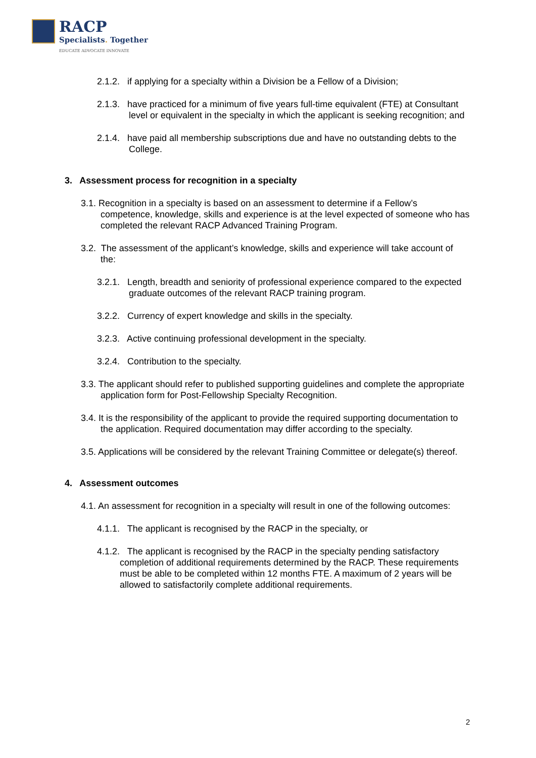RACP
Specialists. Together
EDUCATE ADVOCATE INNOVATE
2.1.2. if applying for a specialty within a Division be a Fellow of a Division;
2.1.3. have practiced for a minimum of five years full-time equivalent (FTE) at Consultant level or equivalent in the specialty in which the applicant is seeking recognition; and
2.1.4. have paid all membership subscriptions due and have no outstanding debts to the College.
3. Assessment process for recognition in a specialty
3.1. Recognition in a specialty is based on an assessment to determine if a Fellow’s competence, knowledge, skills and experience is at the level expected of someone who has completed the relevant RACP Advanced Training Program.
3.2. The assessment of the applicant’s knowledge, skills and experience will take account of the:
3.2.1. Length, breadth and seniority of professional experience compared to the expected graduate outcomes of the relevant RACP training program.
3.2.2. Currency of expert knowledge and skills in the specialty.
3.2.3. Active continuing professional development in the specialty.
3.2.4. Contribution to the specialty.
3.3. The applicant should refer to published supporting guidelines and complete the appropriate application form for Post-Fellowship Specialty Recognition.
3.4. It is the responsibility of the applicant to provide the required supporting documentation to the application. Required documentation may differ according to the specialty.
3.5. Applications will be considered by the relevant Training Committee or delegate(s) thereof.
4. Assessment outcomes
4.1. An assessment for recognition in a specialty will result in one of the following outcomes:
4.1.1. The applicant is recognised by the RACP in the specialty, or
4.1.2. The applicant is recognised by the RACP in the specialty pending satisfactory completion of additional requirements determined by the RACP. These requirements must be able to be completed within 12 months FTE. A maximum of 2 years will be allowed to satisfactorily complete additional requirements.
2